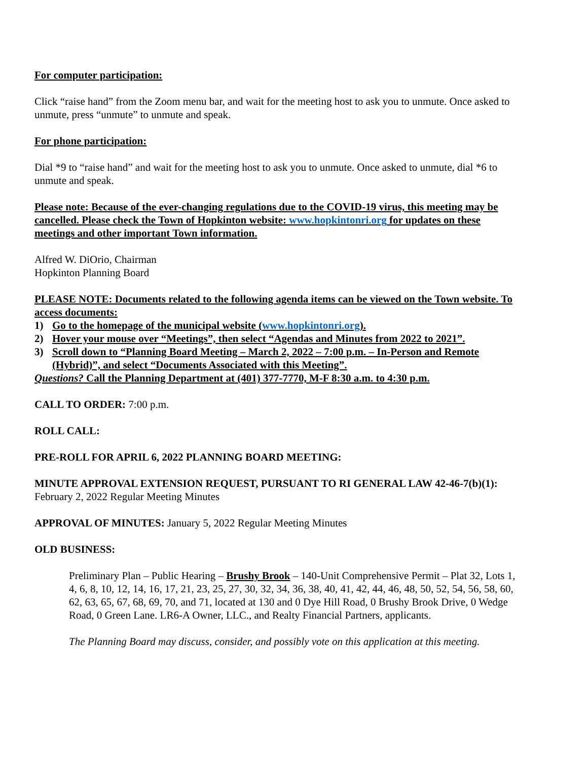For computer participation:
Click “raise hand” from the Zoom menu bar, and wait for the meeting host to ask you to unmute. Once asked to unmute, press “unmute” to unmute and speak.
For phone participation:
Dial *9 to “raise hand” and wait for the meeting host to ask you to unmute. Once asked to unmute, dial *6 to unmute and speak.
Please note: Because of the ever-changing regulations due to the COVID-19 virus, this meeting may be cancelled. Please check the Town of Hopkinton website: www.hopkintonri.org for updates on these meetings and other important Town information.
Alfred W. DiOrio, Chairman
Hopkinton Planning Board
PLEASE NOTE: Documents related to the following agenda items can be viewed on the Town website. To access documents:
1) Go to the homepage of the municipal website (www.hopkintonri.org).
2) Hover your mouse over “Meetings”, then select “Agendas and Minutes from 2022 to 2021”.
3) Scroll down to “Planning Board Meeting – March 2, 2022 – 7:00 p.m. – In-Person and Remote (Hybrid)”, and select “Documents Associated with this Meeting”.
Questions? Call the Planning Department at (401) 377-7770, M-F 8:30 a.m. to 4:30 p.m.
CALL TO ORDER: 7:00 p.m.
ROLL CALL:
PRE-ROLL FOR APRIL 6, 2022 PLANNING BOARD MEETING:
MINUTE APPROVAL EXTENSION REQUEST, PURSUANT TO RI GENERAL LAW 42-46-7(b)(1): February 2, 2022 Regular Meeting Minutes
APPROVAL OF MINUTES: January 5, 2022 Regular Meeting Minutes
OLD BUSINESS:
Preliminary Plan – Public Hearing – Brushy Brook – 140-Unit Comprehensive Permit – Plat 32, Lots 1, 4, 6, 8, 10, 12, 14, 16, 17, 21, 23, 25, 27, 30, 32, 34, 36, 38, 40, 41, 42, 44, 46, 48, 50, 52, 54, 56, 58, 60, 62, 63, 65, 67, 68, 69, 70, and 71, located at 130 and 0 Dye Hill Road, 0 Brushy Brook Drive, 0 Wedge Road, 0 Green Lane. LR6-A Owner, LLC., and Realty Financial Partners, applicants.
The Planning Board may discuss, consider, and possibly vote on this application at this meeting.